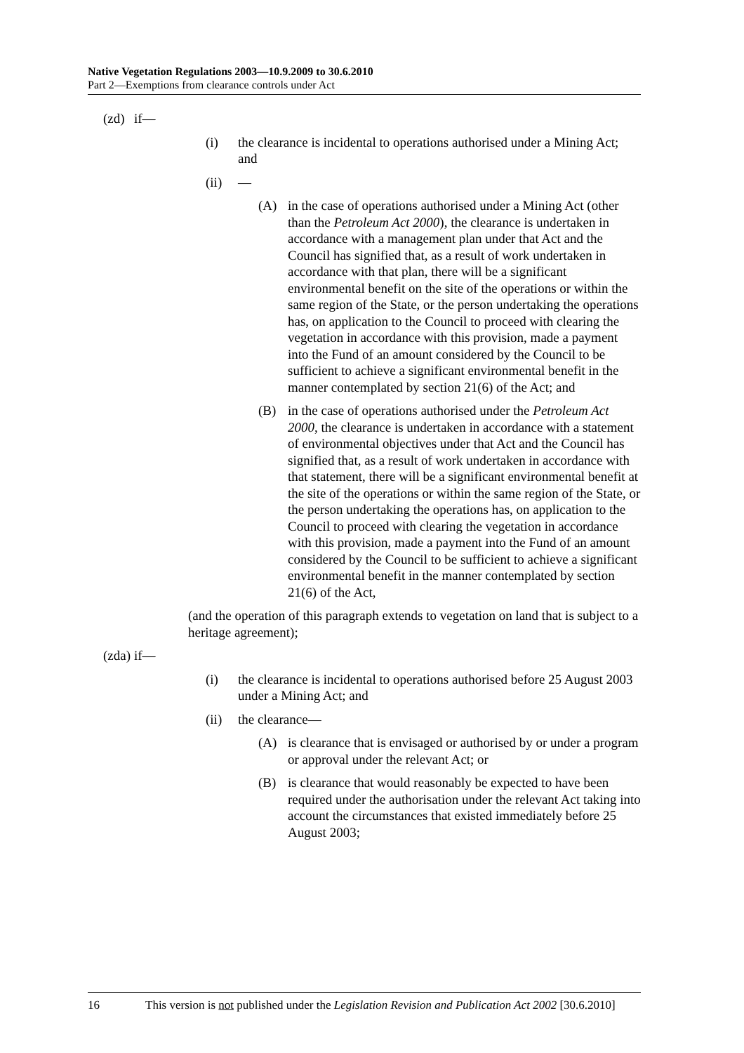Native Vegetation Regulations 2003—10.9.2009 to 30.6.2010
Part 2—Exemptions from clearance controls under Act
(zd) if—
(i) the clearance is incidental to operations authorised under a Mining Act; and
(ii) —
(A) in the case of operations authorised under a Mining Act (other than the Petroleum Act 2000), the clearance is undertaken in accordance with a management plan under that Act and the Council has signified that, as a result of work undertaken in accordance with that plan, there will be a significant environmental benefit on the site of the operations or within the same region of the State, or the person undertaking the operations has, on application to the Council to proceed with clearing the vegetation in accordance with this provision, made a payment into the Fund of an amount considered by the Council to be sufficient to achieve a significant environmental benefit in the manner contemplated by section 21(6) of the Act; and
(B) in the case of operations authorised under the Petroleum Act 2000, the clearance is undertaken in accordance with a statement of environmental objectives under that Act and the Council has signified that, as a result of work undertaken in accordance with that statement, there will be a significant environmental benefit at the site of the operations or within the same region of the State, or the person undertaking the operations has, on application to the Council to proceed with clearing the vegetation in accordance with this provision, made a payment into the Fund of an amount considered by the Council to be sufficient to achieve a significant environmental benefit in the manner contemplated by section 21(6) of the Act,
(and the operation of this paragraph extends to vegetation on land that is subject to a heritage agreement);
(zda) if—
(i) the clearance is incidental to operations authorised before 25 August 2003 under a Mining Act; and
(ii) the clearance—
(A) is clearance that is envisaged or authorised by or under a program or approval under the relevant Act; or
(B) is clearance that would reasonably be expected to have been required under the authorisation under the relevant Act taking into account the circumstances that existed immediately before 25 August 2003;
16 This version is not published under the Legislation Revision and Publication Act 2002 [30.6.2010]